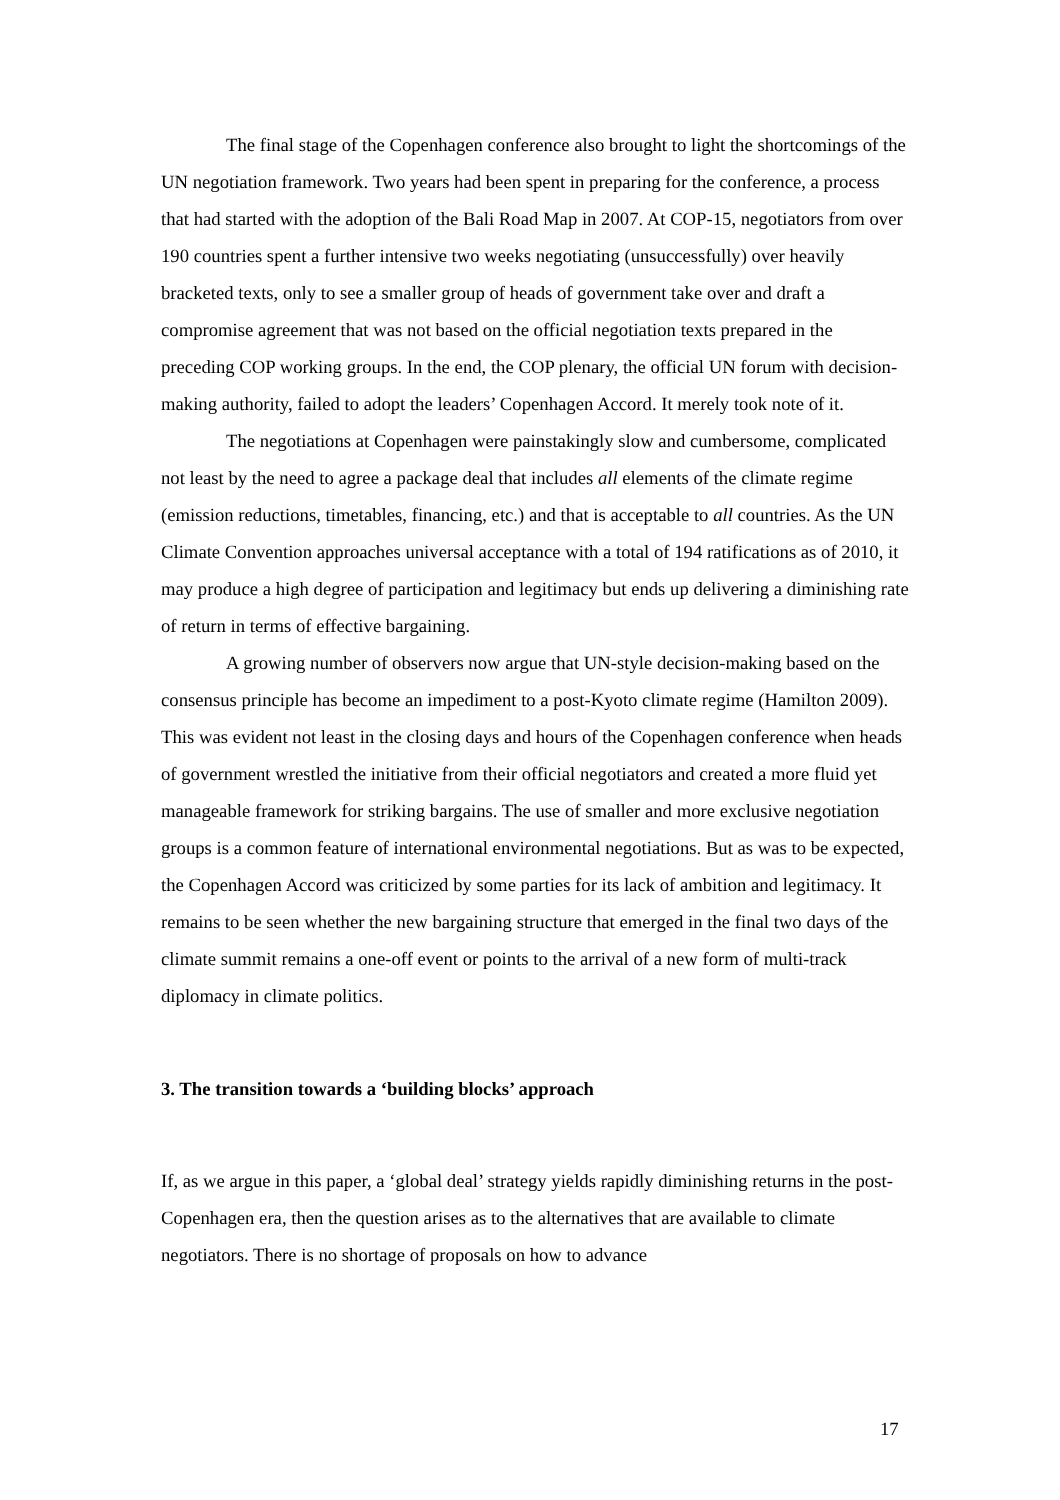The final stage of the Copenhagen conference also brought to light the shortcomings of the UN negotiation framework. Two years had been spent in preparing for the conference, a process that had started with the adoption of the Bali Road Map in 2007. At COP-15, negotiators from over 190 countries spent a further intensive two weeks negotiating (unsuccessfully) over heavily bracketed texts, only to see a smaller group of heads of government take over and draft a compromise agreement that was not based on the official negotiation texts prepared in the preceding COP working groups. In the end, the COP plenary, the official UN forum with decision-making authority, failed to adopt the leaders’ Copenhagen Accord. It merely took note of it.
The negotiations at Copenhagen were painstakingly slow and cumbersome, complicated not least by the need to agree a package deal that includes all elements of the climate regime (emission reductions, timetables, financing, etc.) and that is acceptable to all countries. As the UN Climate Convention approaches universal acceptance with a total of 194 ratifications as of 2010, it may produce a high degree of participation and legitimacy but ends up delivering a diminishing rate of return in terms of effective bargaining.
A growing number of observers now argue that UN-style decision-making based on the consensus principle has become an impediment to a post-Kyoto climate regime (Hamilton 2009). This was evident not least in the closing days and hours of the Copenhagen conference when heads of government wrestled the initiative from their official negotiators and created a more fluid yet manageable framework for striking bargains. The use of smaller and more exclusive negotiation groups is a common feature of international environmental negotiations. But as was to be expected, the Copenhagen Accord was criticized by some parties for its lack of ambition and legitimacy. It remains to be seen whether the new bargaining structure that emerged in the final two days of the climate summit remains a one-off event or points to the arrival of a new form of multi-track diplomacy in climate politics.
3. The transition towards a ‘building blocks’ approach
If, as we argue in this paper, a ‘global deal’ strategy yields rapidly diminishing returns in the post-Copenhagen era, then the question arises as to the alternatives that are available to climate negotiators. There is no shortage of proposals on how to advance
17